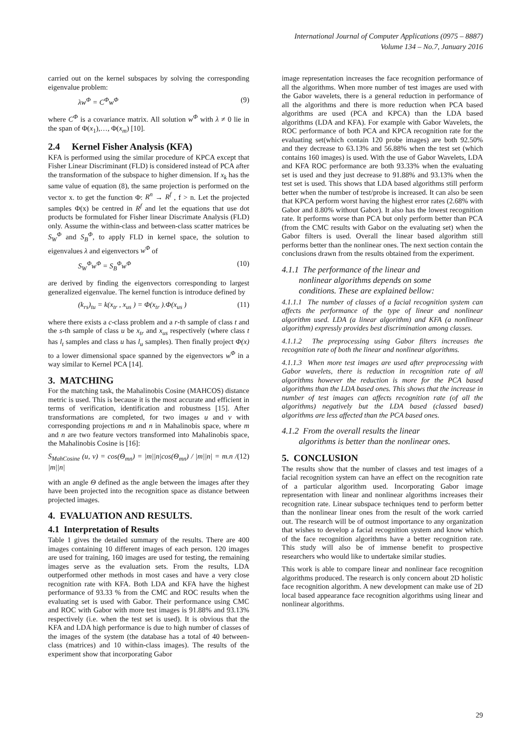International Journal of Computer Applications (0975 – 8887)
Volume 134 – No.7, January 2016
carried out on the kernel subspaces by solving the corresponding eigenvalue problem:
λw<sup>Φ</sup> = C<sup>Φ</sup>w<sup>Φ</sup> (9)
where C<sup>Φ</sup> is a covariance matrix. All solution w<sup>Φ</sup> with λ ≠ 0 lie in the span of Φ(x<sub>1</sub>),…, Φ(x<sub>m</sub>) [10].
2.4 Kernel Fisher Analysis (KFA)
KFA is performed using the similar procedure of KPCA except that Fisher Linear Discriminant (FLD) is considered instead of PCA after the transformation of the subspace to higher dimension. If x<sub>k</sub> has the same value of equation (8), the same projection is performed on the vector x. to get the function Φ: R<sup>n</sup> → R<sup>f</sup> , f > n. Let the projected samples Φ(x) be centred in R<sup>f</sup> and let the equations that use dot products be formulated for Fisher linear Discrimate Analysis (FLD) only. Assume the within-class and between-class scatter matrices be S<sub>W</sub><sup>Φ</sup> and S<sub>B</sub><sup>Φ</sup>, to apply FLD in kernel space, the solution to eigenvalues λ and eigenvectors w<sup>Φ</sup> of
S<sub>W</sub><sup>Φ</sup>w<sup>Φ</sup> = S<sub>B</sub><sup>Φ</sup>w<sup>Φ</sup> (10)
are derived by finding the eigenvectors corresponding to largest generalized eigenvalue. The kernel function is introduce defined by
(k<sub>rs</sub>)<sub>tu</sub> = k(x<sub>tr</sub> , x<sub>us</sub> ) = Φ(x<sub>tr</sub> ).Φ(x<sub>us</sub> ) (11)
where there exists a c-class problem and a r-th sample of class t and the s-th sample of class u be x<sub>tr</sub> and x<sub>us</sub> respectively (where class t has l<sub>t</sub> samples and class u has l<sub>u</sub> samples). Then finally project Φ(x) to a lower dimensional space spanned by the eigenvectors w<sup>Φ</sup> in a way similar to Kernel PCA [14].
3. MATCHING
For the matching task, the Mahalinobis Cosine (MAHCOS) distance metric is used. This is because it is the most accurate and efficient in terms of verification, identification and robustness [15]. After transformations are completed, for two images u and v with corresponding projections m and n in Mahalinobis space, where m and n are two feature vectors transformed into Mahalinobis space, the Mahalinobis Cosine is [16]:
S<sub>MahCosine</sub> (u, v) = cos(Θ<sub>mn</sub>) = |m||n|cos(Θ<sub>mn</sub>) / |m||n| = m.n / |m||n| (12)
with an angle Θ defined as the angle between the images after they have been projected into the recognition space as distance between projected images.
4. EVALUATION AND RESULTS.
4.1 Interpretation of Results
Table 1 gives the detailed summary of the results. There are 400 images containing 10 different images of each person. 120 images are used for training, 160 images are used for testing, the remaining images serve as the evaluation sets. From the results, LDA outperformed other methods in most cases and have a very close recognition rate with KFA. Both LDA and KFA have the highest performance of 93.33 % from the CMC and ROC results when the evaluating set is used with Gabor. Their performance using CMC and ROC with Gabor with more test images is 91.88% and 93.13% respectively (i.e. when the test set is used). It is obvious that the KFA and LDA high performance is due to high number of classes of the images of the system (the database has a total of 40 between-class (matrices) and 10 within-class images). The results of the experiment show that incorporating Gabor
image representation increases the face recognition performance of all the algorithms. When more number of test images are used with the Gabor wavelets, there is a general reduction in performance of all the algorithms and there is more reduction when PCA based algorithms are used (PCA and KPCA) than the LDA based algorithms (LDA and KFA). For example with Gabor Wavelets, the ROC performance of both PCA and KPCA recognition rate for the evaluating set(which contain 120 probe images) are both 92.50% and they decrease to 63.13% and 56.88% when the test set (which contains 160 images) is used. With the use of Gabor Wavelets, LDA and KFA ROC performance are both 93.33% when the evaluating set is used and they just decrease to 91.88% and 93.13% when the test set is used. This shows that LDA based algorithms still perform better when the number of test/probe is increased. It can also be seen that KPCA perform worst having the highest error rates (2.68% with Gabor and 8.80% without Gabor). It also has the lowest recognition rate. It performs worse than PCA but only perform better than PCA (from the CMC results with Gabor on the evaluating set) when the Gabor filters is used. Overall the linear based algorithm still performs better than the nonlinear ones. The next section contain the conclusions drawn from the results obtained from the experiment.
4.1.1 The performance of the linear and
nonlinear algorithms depends on some
conditions. These are explained bellow:
4.1.1.1 The number of classes of a facial recognition system can affects the performance of the type of linear and nonlinear algorithm used. LDA (a linear algorithm) and KFA (a nonlinear algorithm) expressly provides best discrimination among classes.
4.1.1.2 The preprocessing using Gabor filters increases the recognition rate of both the linear and nonlinear algorithms.
4.1.1.3 When more test images are used after preprocessing with Gabor wavelets, there is reduction in recognition rate of all algorithms however the reduction is more for the PCA based algorithms than the LDA based ones. This shows that the increase in number of test images can affects recognition rate (of all the algorithms) negatively but the LDA based (classed based) algorithms are less affected than the PCA based ones.
4.1.2 From the overall results the linear
algorithms is better than the nonlinear ones.
5. CONCLUSION
The results show that the number of classes and test images of a facial recognition system can have an effect on the recognition rate of a particular algorithm used. Incorporating Gabor image representation with linear and nonlinear algorithms increases their recognition rate. Linear subspace techniques tend to perform better than the nonlinear linear ones from the result of the work carried out. The research will be of outmost importance to any organization that wishes to develop a facial recognition system and know which of the face recognition algorithms have a better recognition rate. This study will also be of immense benefit to prospective researchers who would like to undertake similar studies.
This work is able to compare linear and nonlinear face recognition algorithms produced. The research is only concern about 2D holistic face recognition algorithm. A new development can make use of 2D local based appearance face recognition algorithms using linear and nonlinear algorithms.
29